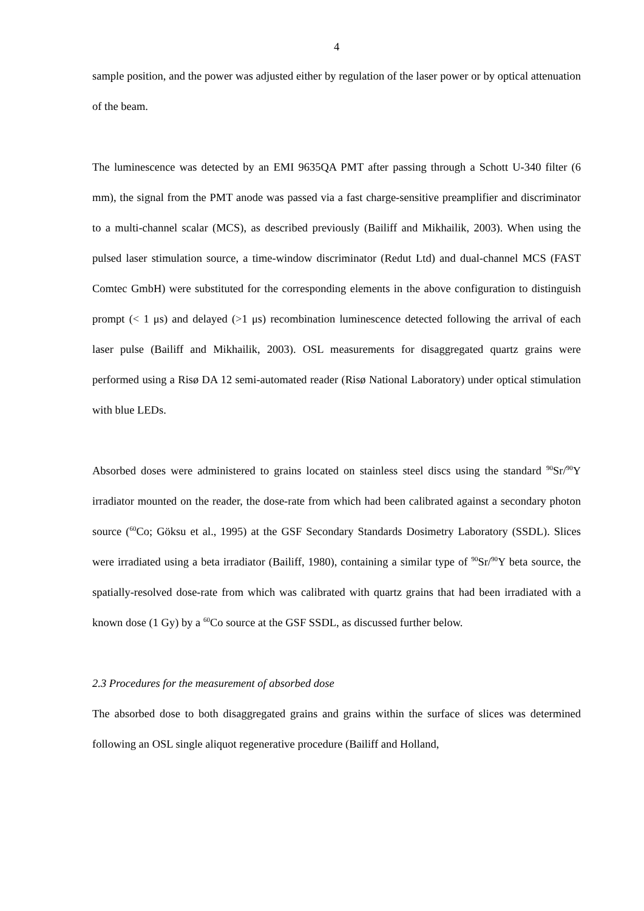4
sample position, and the power was adjusted either by regulation of the laser power or by optical attenuation of the beam.
The luminescence was detected by an EMI 9635QA PMT after passing through a Schott U-340 filter (6 mm), the signal from the PMT anode was passed via a fast charge-sensitive preamplifier and discriminator to a multi-channel scalar (MCS), as described previously (Bailiff and Mikhailik, 2003). When using the pulsed laser stimulation source, a time-window discriminator (Redut Ltd) and dual-channel MCS (FAST Comtec GmbH) were substituted for the corresponding elements in the above configuration to distinguish prompt (< 1 μs) and delayed (>1 μs) recombination luminescence detected following the arrival of each laser pulse (Bailiff and Mikhailik, 2003). OSL measurements for disaggregated quartz grains were performed using a Risø DA 12 semi-automated reader (Risø National Laboratory) under optical stimulation with blue LEDs.
Absorbed doses were administered to grains located on stainless steel discs using the standard <sup>90</sup>Sr/<sup>90</sup>Y irradiator mounted on the reader, the dose-rate from which had been calibrated against a secondary photon source (<sup>60</sup>Co; Göksu et al., 1995) at the GSF Secondary Standards Dosimetry Laboratory (SSDL). Slices were irradiated using a beta irradiator (Bailiff, 1980), containing a similar type of <sup>90</sup>Sr/<sup>90</sup>Y beta source, the spatially-resolved dose-rate from which was calibrated with quartz grains that had been irradiated with a known dose (1 Gy) by a <sup>60</sup>Co source at the GSF SSDL, as discussed further below.
2.3 Procedures for the measurement of absorbed dose
The absorbed dose to both disaggregated grains and grains within the surface of slices was determined following an OSL single aliquot regenerative procedure (Bailiff and Holland,